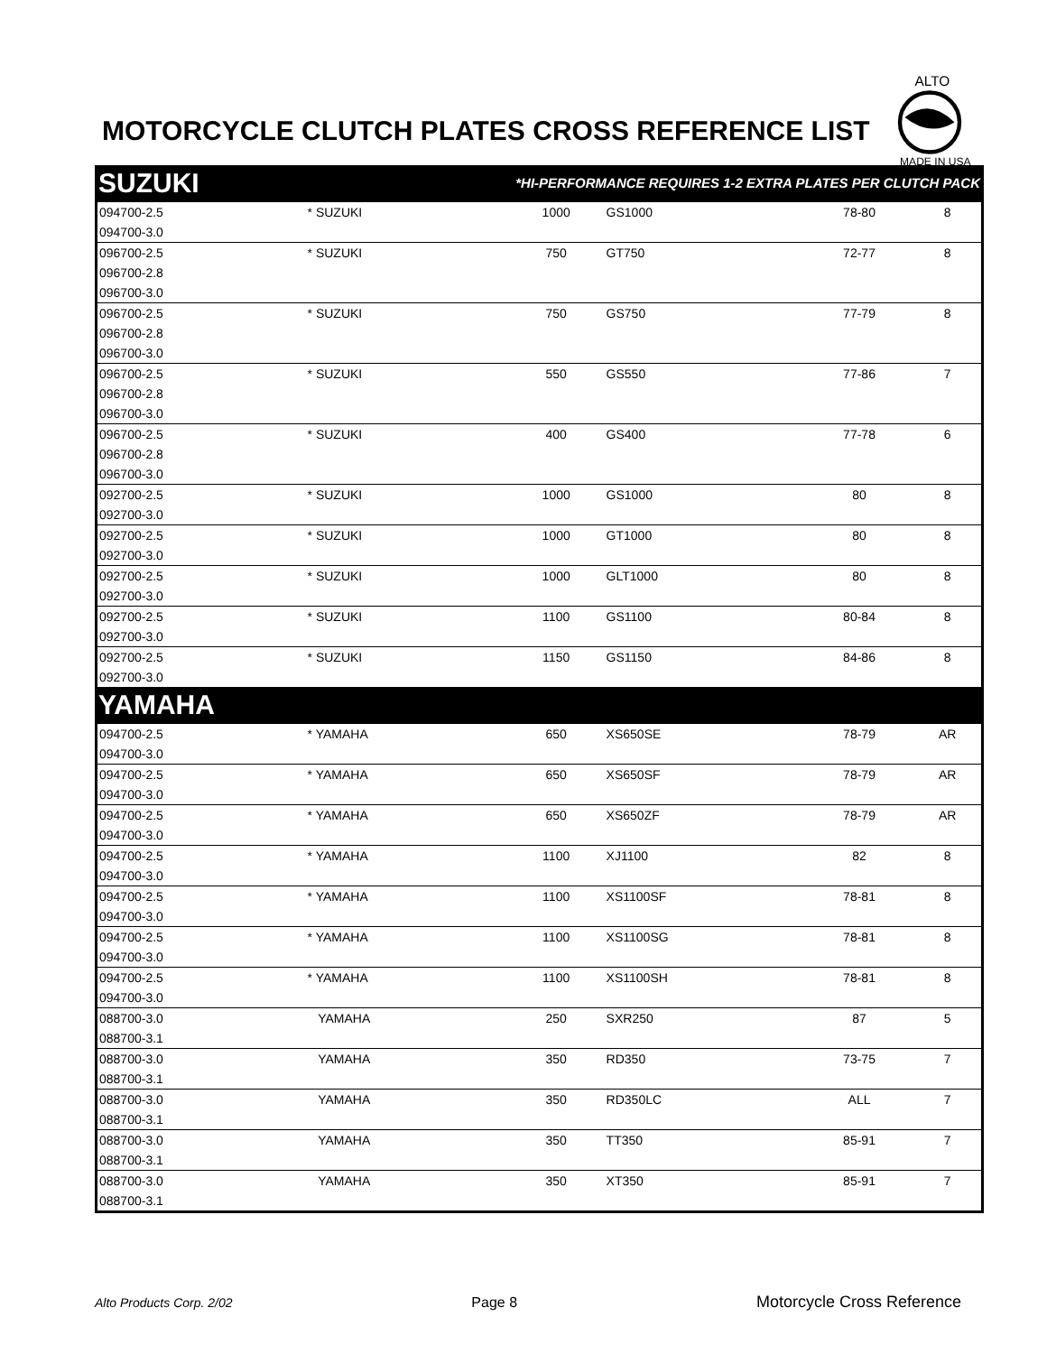MOTORCYCLE CLUTCH PLATES CROSS REFERENCE LIST
ALTO
MADE IN USA
| SUZUKI *HI-PERFORMANCE REQUIRES 1-2 EXTRA PLATES PER CLUTCH PACK | | | | | |
| --- | --- | --- | --- | --- | --- |
| 094700-2.5 | * SUZUKI | 1000 | GS1000 | 78-80 | 8 |
| 094700-3.0 | | | | | |
| 096700-2.5 | * SUZUKI | 750 | GT750 | 72-77 | 8 |
| 096700-2.8 | | | | | |
| 096700-3.0 | | | | | |
| 096700-2.5 | * SUZUKI | 750 | GS750 | 77-79 | 8 |
| 096700-2.8 | | | | | |
| 096700-3.0 | | | | | |
| 096700-2.5 | * SUZUKI | 550 | GS550 | 77-86 | 7 |
| 096700-2.8 | | | | | |
| 096700-3.0 | | | | | |
| 096700-2.5 | * SUZUKI | 400 | GS400 | 77-78 | 6 |
| 096700-2.8 | | | | | |
| 096700-3.0 | | | | | |
| 092700-2.5 | * SUZUKI | 1000 | GS1000 | 80 | 8 |
| 092700-3.0 | | | | | |
| 092700-2.5 | * SUZUKI | 1000 | GT1000 | 80 | 8 |
| 092700-3.0 | | | | | |
| 092700-2.5 | * SUZUKI | 1000 | GLT1000 | 80 | 8 |
| 092700-3.0 | | | | | |
| 092700-2.5 | * SUZUKI | 1100 | GS1100 | 80-84 | 8 |
| 092700-3.0 | | | | | |
| 092700-2.5 | * SUZUKI | 1150 | GS1150 | 84-86 | 8 |
| 092700-3.0 | | | | | |
| YAMAHA | | | | | |
| 094700-2.5 | * YAMAHA | 650 | XS650SE | 78-79 | AR |
| 094700-3.0 | | | | | |
| 094700-2.5 | * YAMAHA | 650 | XS650SF | 78-79 | AR |
| 094700-3.0 | | | | | |
| 094700-2.5 | * YAMAHA | 650 | XS650ZF | 78-79 | AR |
| 094700-3.0 | | | | | |
| 094700-2.5 | * YAMAHA | 1100 | XJ1100 | 82 | 8 |
| 094700-3.0 | | | | | |
| 094700-2.5 | * YAMAHA | 1100 | XS1100SF | 78-81 | 8 |
| 094700-3.0 | | | | | |
| 094700-2.5 | * YAMAHA | 1100 | XS1100SG | 78-81 | 8 |
| 094700-3.0 | | | | | |
| 094700-2.5 | * YAMAHA | 1100 | XS1100SH | 78-81 | 8 |
| 094700-3.0 | | | | | |
| 088700-3.0 | YAMAHA | 250 | SXR250 | 87 | 5 |
| 088700-3.1 | | | | | |
| 088700-3.0 | YAMAHA | 350 | RD350 | 73-75 | 7 |
| 088700-3.1 | | | | | |
| 088700-3.0 | YAMAHA | 350 | RD350LC | ALL | 7 |
| 088700-3.1 | | | | | |
| 088700-3.0 | YAMAHA | 350 | TT350 | 85-91 | 7 |
| 088700-3.1 | | | | | |
| 088700-3.0 | YAMAHA | 350 | XT350 | 85-91 | 7 |
| 088700-3.1 | | | | | |
Alto Products Corp. 2/02 Page 8 Motorcycle Cross Reference